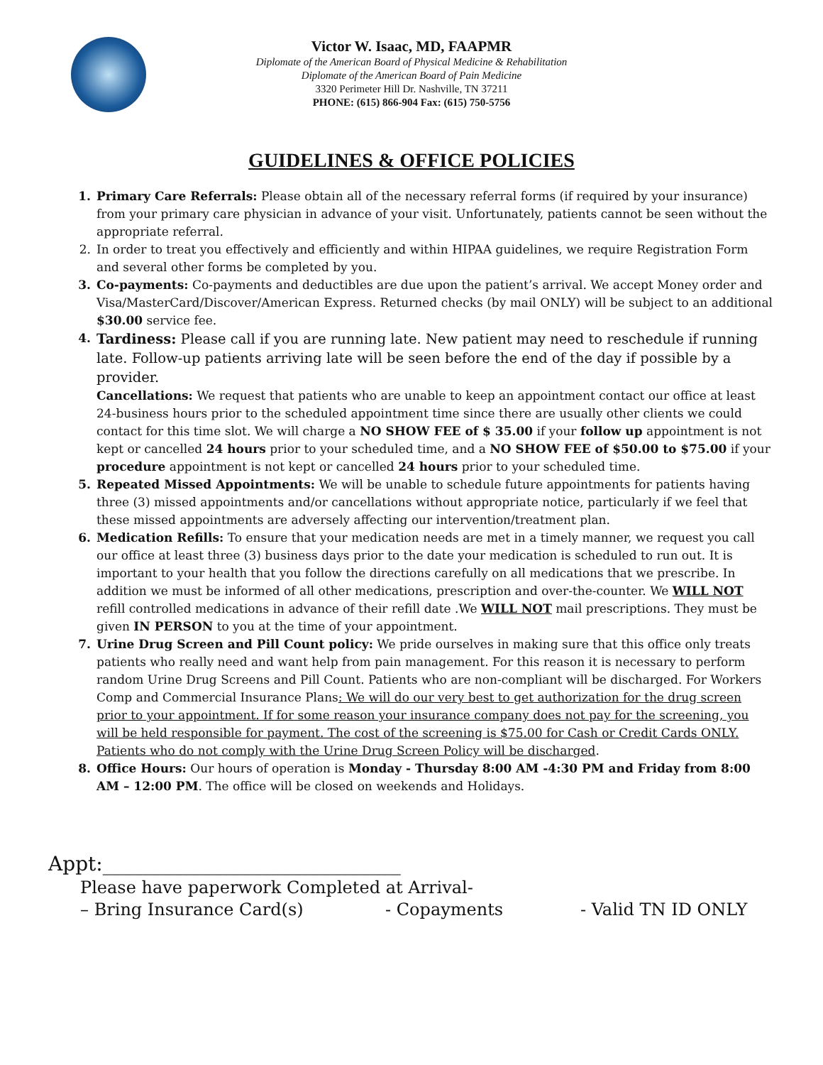Victor W. Isaac, MD, FAAPMR
Diplomate of the American Board of Physical Medicine & Rehabilitation
Diplomate of the American Board of Pain Medicine
3320 Perimeter Hill Dr. Nashville, TN 37211
PHONE: (615) 866-904 Fax: (615) 750-5756
GUIDELINES & OFFICE POLICIES
1. Primary Care Referrals: Please obtain all of the necessary referral forms (if required by your insurance) from your primary care physician in advance of your visit. Unfortunately, patients cannot be seen without the appropriate referral.
2. In order to treat you effectively and efficiently and within HIPAA guidelines, we require Registration Form and several other forms be completed by you.
3. Co-payments: Co-payments and deductibles are due upon the patient’s arrival. We accept Money order and Visa/MasterCard/Discover/American Express. Returned checks (by mail ONLY) will be subject to an additional $30.00 service fee.
4.
Tardiness: Please call if you are running late. New patient may need to reschedule if running late. Follow-up patients arriving late will be seen before the end of the day if possible by a provider.
Cancellations: We request that patients who are unable to keep an appointment contact our office at least 24-business hours prior to the scheduled appointment time since there are usually other clients we could contact for this time slot. We will charge a NO SHOW FEE of $ 35.00 if your follow up appointment is not kept or cancelled 24 hours prior to your scheduled time, and a NO SHOW FEE of $50.00 to $75.00 if your procedure appointment is not kept or cancelled 24 hours prior to your scheduled time.
5. Repeated Missed Appointments: We will be unable to schedule future appointments for patients having three (3) missed appointments and/or cancellations without appropriate notice, particularly if we feel that these missed appointments are adversely affecting our intervention/treatment plan.
6. Medication Refills: To ensure that your medication needs are met in a timely manner, we request you call our office at least three (3) business days prior to the date your medication is scheduled to run out. It is important to your health that you follow the directions carefully on all medications that we prescribe. In addition we must be informed of all other medications, prescription and over-the-counter. We WILL NOT refill controlled medications in advance of their refill date .We WILL NOT mail prescriptions. They must be given IN PERSON to you at the time of your appointment.
7. Urine Drug Screen and Pill Count policy: We pride ourselves in making sure that this office only treats patients who really need and want help from pain management. For this reason it is necessary to perform random Urine Drug Screens and Pill Count. Patients who are non-compliant will be discharged. For Workers Comp and Commercial Insurance Plans: We will do our very best to get authorization for the drug screen prior to your appointment. If for some reason your insurance company does not pay for the screening, you will be held responsible for payment. The cost of the screening is $75.00 for Cash or Credit Cards ONLY. Patients who do not comply with the Urine Drug Screen Policy will be discharged.
8. Office Hours: Our hours of operation is Monday - Thursday 8:00 AM -4:30 PM and Friday from 8:00 AM – 12:00 PM. The office will be closed on weekends and Holidays.
Appt:______________________________
Please have paperwork Completed at Arrival-
– Bring Insurance Card(s) - Copayments - Valid TN ID ONLY